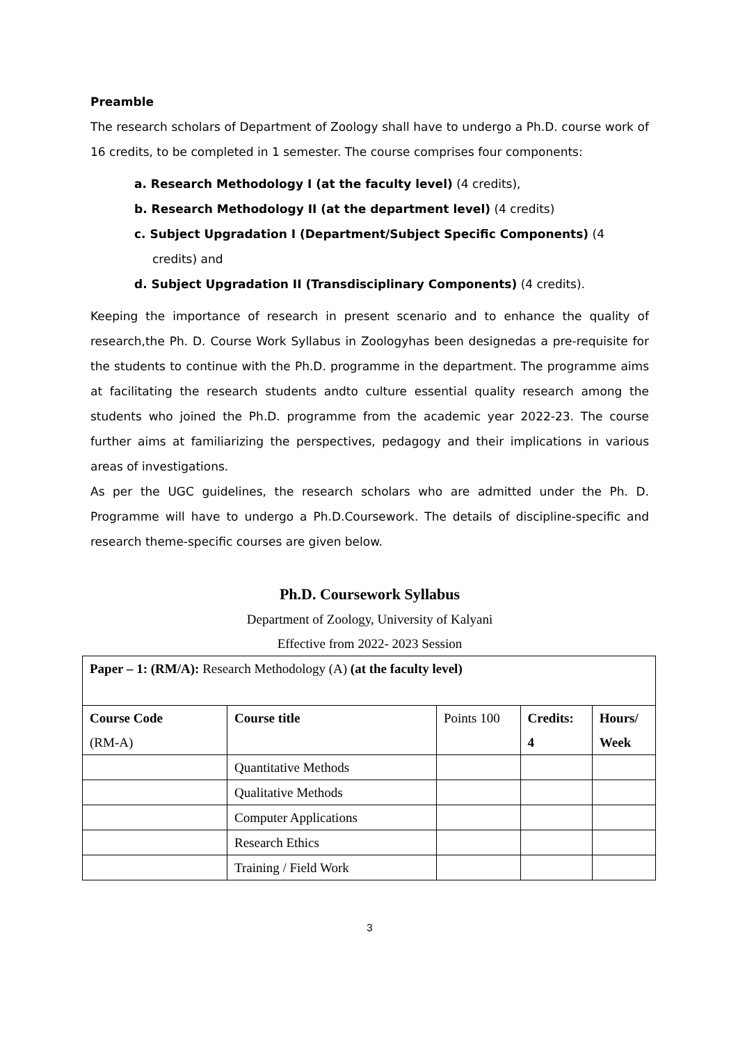Preamble
The research scholars of Department of Zoology shall have to undergo a Ph.D. course work of 16 credits, to be completed in 1 semester. The course comprises four components:
a. Research Methodology I (at the faculty level) (4 credits),
b. Research Methodology II (at the department level) (4 credits)
c. Subject Upgradation I (Department/Subject Specific Components) (4 credits) and
d. Subject Upgradation II (Transdisciplinary Components) (4 credits).
Keeping the importance of research in present scenario and to enhance the quality of research,the Ph. D. Course Work Syllabus in Zoologyhas been designedas a pre-requisite for the students to continue with the Ph.D. programme in the department. The programme aims at facilitating the research students andto culture essential quality research among the students who joined the Ph.D. programme from the academic year 2022-23. The course further aims at familiarizing the perspectives, pedagogy and their implications in various areas of investigations.
As per the UGC guidelines, the research scholars who are admitted under the Ph. D. Programme will have to undergo a Ph.D.Coursework. The details of discipline-specific and research theme-specific courses are given below.
Ph.D. Coursework Syllabus
Department of Zoology, University of Kalyani
Effective from 2022- 2023 Session
| Paper – 1: (RM/A): Research Methodology (A) (at the faculty level) | | | | |
| Course Code (RM-A) | Course title | Points 100 | Credits: 4 | Hours/ Week |
| | Quantitative Methods | | | |
| | Qualitative Methods | | | |
| | Computer Applications | | | |
| | Research Ethics | | | |
| | Training / Field Work | | | |
3